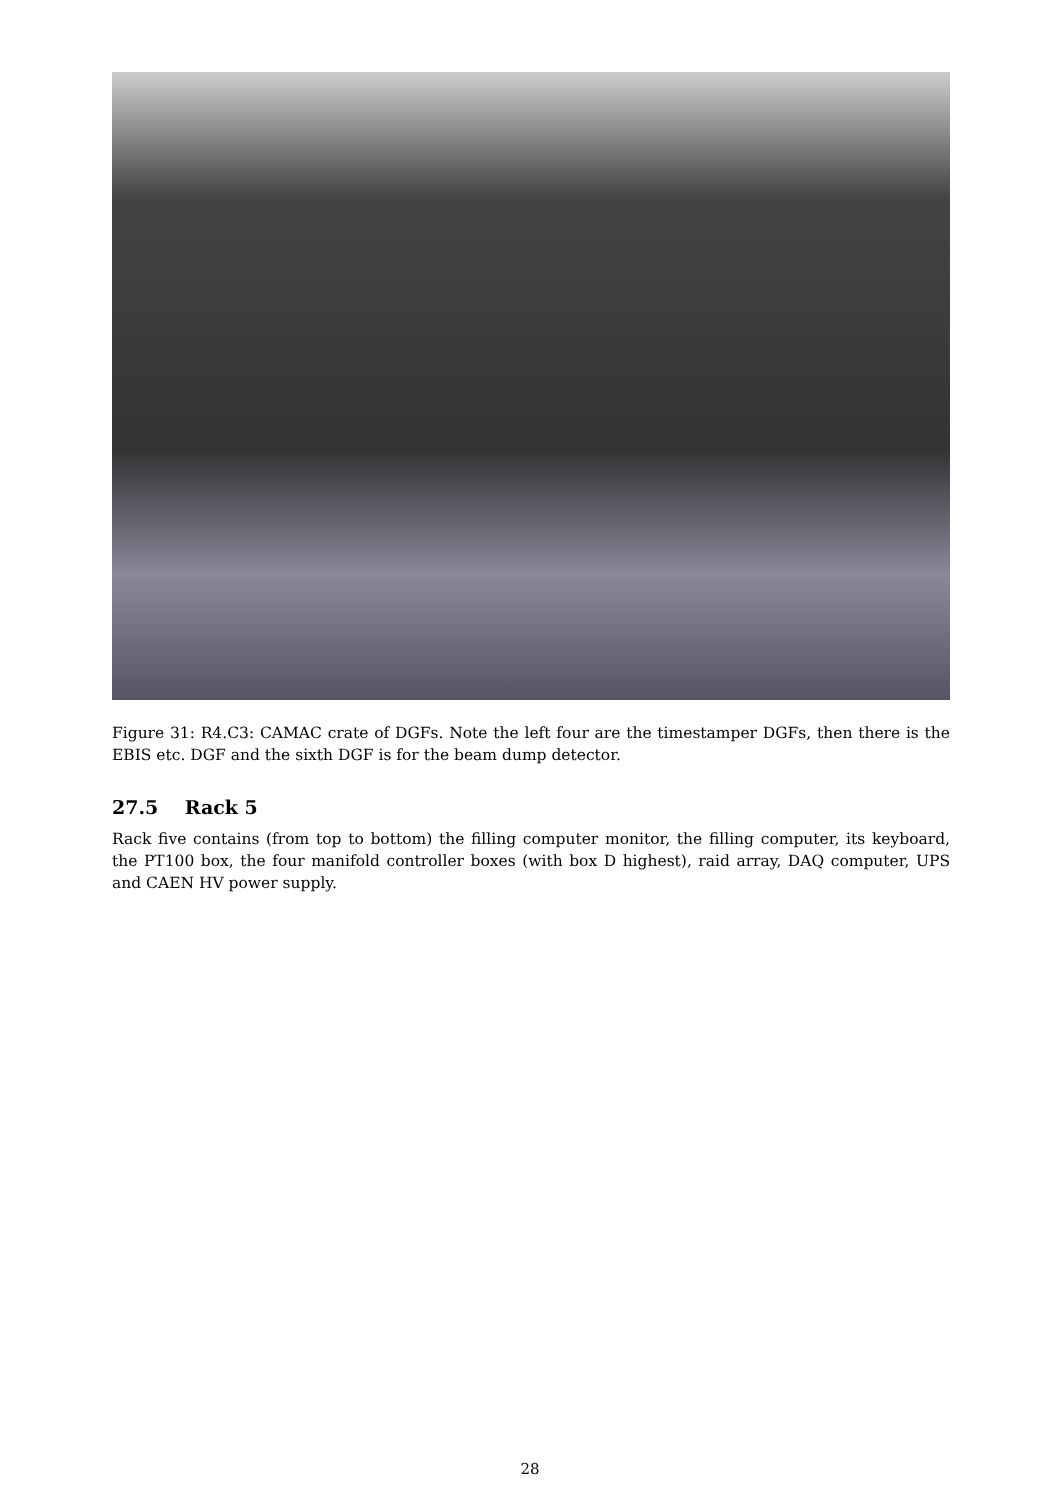Figure 31: R4.C3: CAMAC crate of DGFs. Note the left four are the timestamper DGFs, then there is the EBIS etc. DGF and the sixth DGF is for the beam dump detector.
27.5 Rack 5
Rack five contains (from top to bottom) the filling computer monitor, the filling computer, its keyboard, the PT100 box, the four manifold controller boxes (with box D highest), raid array, DAQ computer, UPS and CAEN HV power supply.
28